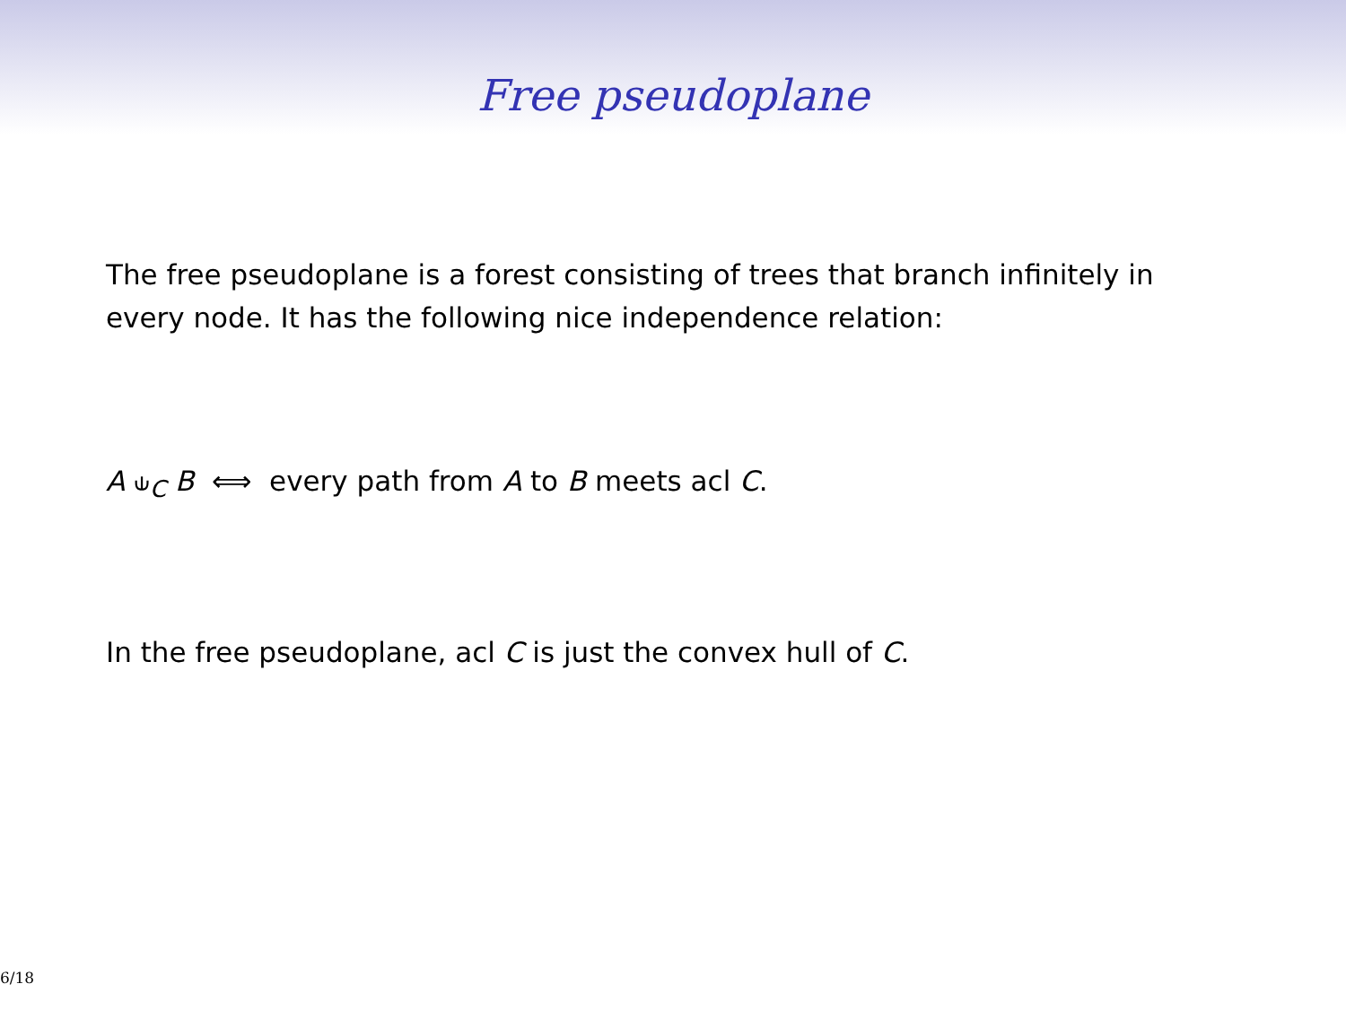Free pseudoplane
The free pseudoplane is a forest consisting of trees that branch infinitely in every node. It has the following nice independence relation:
A ⫝<sub>C</sub> B ⟺ every path from A to B meets acl C.
In the free pseudoplane, acl C is just the convex hull of C.
6/18